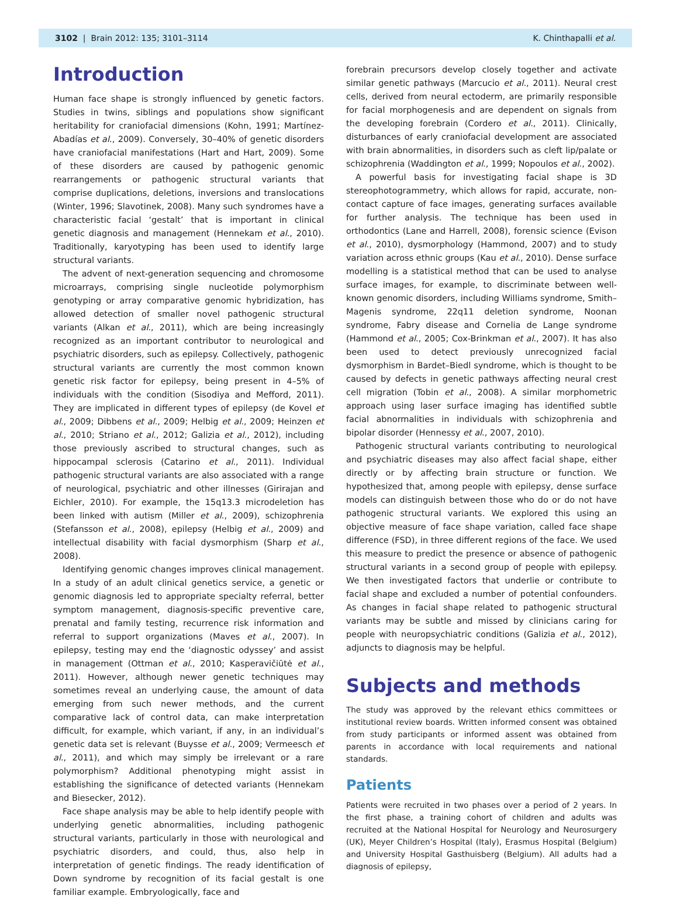3102 | Brain 2012: 135; 3101–3114 K. Chinthapalli et al.
Introduction
Human face shape is strongly influenced by genetic factors. Studies in twins, siblings and populations show significant heritability for craniofacial dimensions (Kohn, 1991; Martínez-Abadías et al., 2009). Conversely, 30–40% of genetic disorders have craniofacial manifestations (Hart and Hart, 2009). Some of these disorders are caused by pathogenic genomic rearrangements or pathogenic structural variants that comprise duplications, deletions, inversions and translocations (Winter, 1996; Slavotinek, 2008). Many such syndromes have a characteristic facial ‘gestalt’ that is important in clinical genetic diagnosis and management (Hennekam et al., 2010). Traditionally, karyotyping has been used to identify large structural variants.
The advent of next-generation sequencing and chromosome microarrays, comprising single nucleotide polymorphism genotyping or array comparative genomic hybridization, has allowed detection of smaller novel pathogenic structural variants (Alkan et al., 2011), which are being increasingly recognized as an important contributor to neurological and psychiatric disorders, such as epilepsy. Collectively, pathogenic structural variants are currently the most common known genetic risk factor for epilepsy, being present in 4–5% of individuals with the condition (Sisodiya and Mefford, 2011). They are implicated in different types of epilepsy (de Kovel et al., 2009; Dibbens et al., 2009; Helbig et al., 2009; Heinzen et al., 2010; Striano et al., 2012; Galizia et al., 2012), including those previously ascribed to structural changes, such as hippocampal sclerosis (Catarino et al., 2011). Individual pathogenic structural variants are also associated with a range of neurological, psychiatric and other illnesses (Girirajan and Eichler, 2010). For example, the 15q13.3 microdeletion has been linked with autism (Miller et al., 2009), schizophrenia (Stefansson et al., 2008), epilepsy (Helbig et al., 2009) and intellectual disability with facial dysmorphism (Sharp et al., 2008).
Identifying genomic changes improves clinical management. In a study of an adult clinical genetics service, a genetic or genomic diagnosis led to appropriate specialty referral, better symptom management, diagnosis-specific preventive care, prenatal and family testing, recurrence risk information and referral to support organizations (Maves et al., 2007). In epilepsy, testing may end the ‘diagnostic odyssey’ and assist in management (Ottman et al., 2010; Kasperavičiūtė et al., 2011). However, although newer genetic techniques may sometimes reveal an underlying cause, the amount of data emerging from such newer methods, and the current comparative lack of control data, can make interpretation difficult, for example, which variant, if any, in an individual’s genetic data set is relevant (Buysse et al., 2009; Vermeesch et al., 2011), and which may simply be irrelevant or a rare polymorphism? Additional phenotyping might assist in establishing the significance of detected variants (Hennekam and Biesecker, 2012).
Face shape analysis may be able to help identify people with underlying genetic abnormalities, including pathogenic structural variants, particularly in those with neurological and psychiatric disorders, and could, thus, also help in interpretation of genetic findings. The ready identification of Down syndrome by recognition of its facial gestalt is one familiar example. Embryologically, face and
forebrain precursors develop closely together and activate similar genetic pathways (Marcucio et al., 2011). Neural crest cells, derived from neural ectoderm, are primarily responsible for facial morphogenesis and are dependent on signals from the developing forebrain (Cordero et al., 2011). Clinically, disturbances of early craniofacial development are associated with brain abnormalities, in disorders such as cleft lip/palate or schizophrenia (Waddington et al., 1999; Nopoulos et al., 2002).
A powerful basis for investigating facial shape is 3D stereophotogrammetry, which allows for rapid, accurate, non-contact capture of face images, generating surfaces available for further analysis. The technique has been used in orthodontics (Lane and Harrell, 2008), forensic science (Evison et al., 2010), dysmorphology (Hammond, 2007) and to study variation across ethnic groups (Kau et al., 2010). Dense surface modelling is a statistical method that can be used to analyse surface images, for example, to discriminate between well-known genomic disorders, including Williams syndrome, Smith–Magenis syndrome, 22q11 deletion syndrome, Noonan syndrome, Fabry disease and Cornelia de Lange syndrome (Hammond et al., 2005; Cox-Brinkman et al., 2007). It has also been used to detect previously unrecognized facial dysmorphism in Bardet–Biedl syndrome, which is thought to be caused by defects in genetic pathways affecting neural crest cell migration (Tobin et al., 2008). A similar morphometric approach using laser surface imaging has identified subtle facial abnormalities in individuals with schizophrenia and bipolar disorder (Hennessy et al., 2007, 2010).
Pathogenic structural variants contributing to neurological and psychiatric diseases may also affect facial shape, either directly or by affecting brain structure or function. We hypothesized that, among people with epilepsy, dense surface models can distinguish between those who do or do not have pathogenic structural variants. We explored this using an objective measure of face shape variation, called face shape difference (FSD), in three different regions of the face. We used this measure to predict the presence or absence of pathogenic structural variants in a second group of people with epilepsy. We then investigated factors that underlie or contribute to facial shape and excluded a number of potential confounders. As changes in facial shape related to pathogenic structural variants may be subtle and missed by clinicians caring for people with neuropsychiatric conditions (Galizia et al., 2012), adjuncts to diagnosis may be helpful.
Subjects and methods
The study was approved by the relevant ethics committees or institutional review boards. Written informed consent was obtained from study participants or informed assent was obtained from parents in accordance with local requirements and national standards.
Patients
Patients were recruited in two phases over a period of 2 years. In the first phase, a training cohort of children and adults was recruited at the National Hospital for Neurology and Neurosurgery (UK), Meyer Children’s Hospital (Italy), Erasmus Hospital (Belgium) and University Hospital Gasthuisberg (Belgium). All adults had a diagnosis of epilepsy,